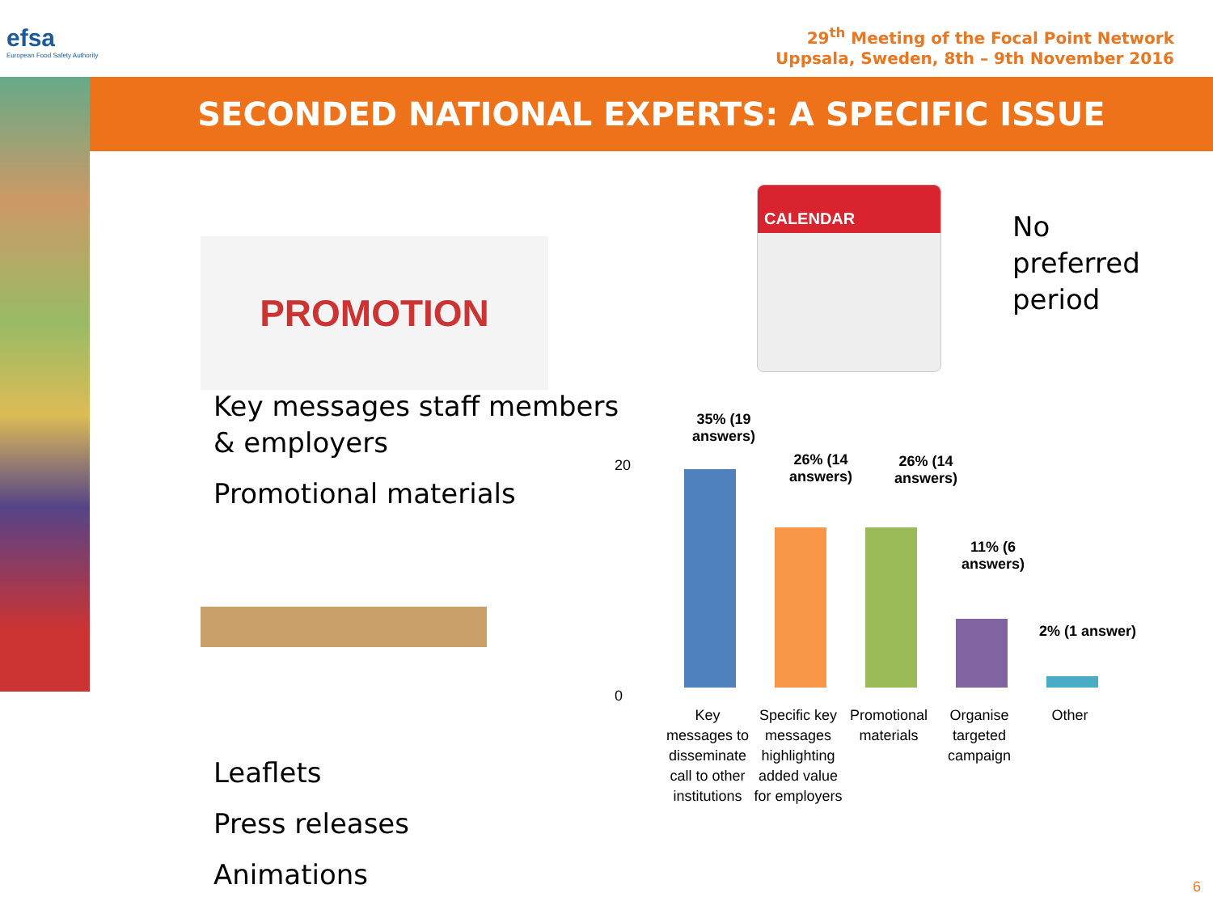efsa
European Food Safety Authority
29<sup>th</sup> Meeting of the Focal Point Network
Uppsala, Sweden, 8th – 9th November 2016
SECONDED NATIONAL EXPERTS: A SPECIFIC ISSUE
PROMOTION
Key messages staff members
& employers
Promotional materials
Leaflets
Press releases
Animations
CALENDAR
No
preferred
period
20
0
35% (19 answers)
26% (14 answers)
26% (14 answers)
11% (6 answers)
2% (1 answer)
Key messages to disseminate call to other institutions
Specific key messages highlighting added value for employers
Promotional materials
Organise targeted campaign
Other
6